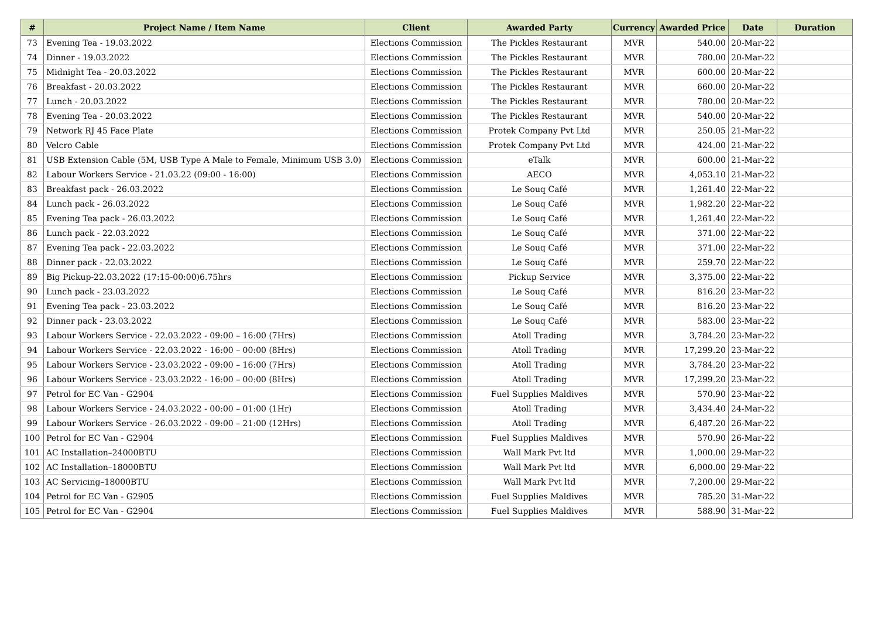| # | Project Name / Item Name | Client | Awarded Party | Currency | Awarded Price | Date | Duration |
| --- | --- | --- | --- | --- | --- | --- | --- |
| 73 | Evening Tea - 19.03.2022 | Elections Commission | The Pickles Restaurant | MVR | 540.00 | 20-Mar-22 | |
| 74 | Dinner - 19.03.2022 | Elections Commission | The Pickles Restaurant | MVR | 780.00 | 20-Mar-22 | |
| 75 | Midnight Tea - 20.03.2022 | Elections Commission | The Pickles Restaurant | MVR | 600.00 | 20-Mar-22 | |
| 76 | Breakfast - 20.03.2022 | Elections Commission | The Pickles Restaurant | MVR | 660.00 | 20-Mar-22 | |
| 77 | Lunch - 20.03.2022 | Elections Commission | The Pickles Restaurant | MVR | 780.00 | 20-Mar-22 | |
| 78 | Evening Tea - 20.03.2022 | Elections Commission | The Pickles Restaurant | MVR | 540.00 | 20-Mar-22 | |
| 79 | Network RJ 45 Face Plate | Elections Commission | Protek Company Pvt Ltd | MVR | 250.05 | 21-Mar-22 | |
| 80 | Velcro Cable | Elections Commission | Protek Company Pvt Ltd | MVR | 424.00 | 21-Mar-22 | |
| 81 | USB Extension Cable (5M, USB Type A Male to Female, Minimum USB 3.0) | Elections Commission | eTalk | MVR | 600.00 | 21-Mar-22 | |
| 82 | Labour Workers Service - 21.03.22 (09:00 - 16:00) | Elections Commission | AECO | MVR | 4,053.10 | 21-Mar-22 | |
| 83 | Breakfast pack - 26.03.2022 | Elections Commission | Le Souq Café | MVR | 1,261.40 | 22-Mar-22 | |
| 84 | Lunch pack - 26.03.2022 | Elections Commission | Le Souq Café | MVR | 1,982.20 | 22-Mar-22 | |
| 85 | Evening Tea pack - 26.03.2022 | Elections Commission | Le Souq Café | MVR | 1,261.40 | 22-Mar-22 | |
| 86 | Lunch pack - 22.03.2022 | Elections Commission | Le Souq Café | MVR | 371.00 | 22-Mar-22 | |
| 87 | Evening Tea pack - 22.03.2022 | Elections Commission | Le Souq Café | MVR | 371.00 | 22-Mar-22 | |
| 88 | Dinner pack - 22.03.2022 | Elections Commission | Le Souq Café | MVR | 259.70 | 22-Mar-22 | |
| 89 | Big Pickup-22.03.2022 (17:15-00:00)6.75hrs | Elections Commission | Pickup Service | MVR | 3,375.00 | 22-Mar-22 | |
| 90 | Lunch pack - 23.03.2022 | Elections Commission | Le Souq Café | MVR | 816.20 | 23-Mar-22 | |
| 91 | Evening Tea pack - 23.03.2022 | Elections Commission | Le Souq Café | MVR | 816.20 | 23-Mar-22 | |
| 92 | Dinner pack - 23.03.2022 | Elections Commission | Le Souq Café | MVR | 583.00 | 23-Mar-22 | |
| 93 | Labour Workers Service - 22.03.2022 - 09:00 – 16:00 (7Hrs) | Elections Commission | Atoll Trading | MVR | 3,784.20 | 23-Mar-22 | |
| 94 | Labour Workers Service - 22.03.2022 - 16:00 – 00:00 (8Hrs) | Elections Commission | Atoll Trading | MVR | 17,299.20 | 23-Mar-22 | |
| 95 | Labour Workers Service - 23.03.2022 - 09:00 – 16:00 (7Hrs) | Elections Commission | Atoll Trading | MVR | 3,784.20 | 23-Mar-22 | |
| 96 | Labour Workers Service - 23.03.2022 - 16:00 – 00:00 (8Hrs) | Elections Commission | Atoll Trading | MVR | 17,299.20 | 23-Mar-22 | |
| 97 | Petrol for EC Van - G2904 | Elections Commission | Fuel Supplies Maldives | MVR | 570.90 | 23-Mar-22 | |
| 98 | Labour Workers Service - 24.03.2022 - 00:00 – 01:00 (1Hr) | Elections Commission | Atoll Trading | MVR | 3,434.40 | 24-Mar-22 | |
| 99 | Labour Workers Service - 26.03.2022 - 09:00 – 21:00 (12Hrs) | Elections Commission | Atoll Trading | MVR | 6,487.20 | 26-Mar-22 | |
| 100 | Petrol for EC Van - G2904 | Elections Commission | Fuel Supplies Maldives | MVR | 570.90 | 26-Mar-22 | |
| 101 | AC Installation–24000BTU | Elections Commission | Wall Mark Pvt ltd | MVR | 1,000.00 | 29-Mar-22 | |
| 102 | AC Installation–18000BTU | Elections Commission | Wall Mark Pvt ltd | MVR | 6,000.00 | 29-Mar-22 | |
| 103 | AC Servicing–18000BTU | Elections Commission | Wall Mark Pvt ltd | MVR | 7,200.00 | 29-Mar-22 | |
| 104 | Petrol for EC Van - G2905 | Elections Commission | Fuel Supplies Maldives | MVR | 785.20 | 31-Mar-22 | |
| 105 | Petrol for EC Van - G2904 | Elections Commission | Fuel Supplies Maldives | MVR | 588.90 | 31-Mar-22 | |